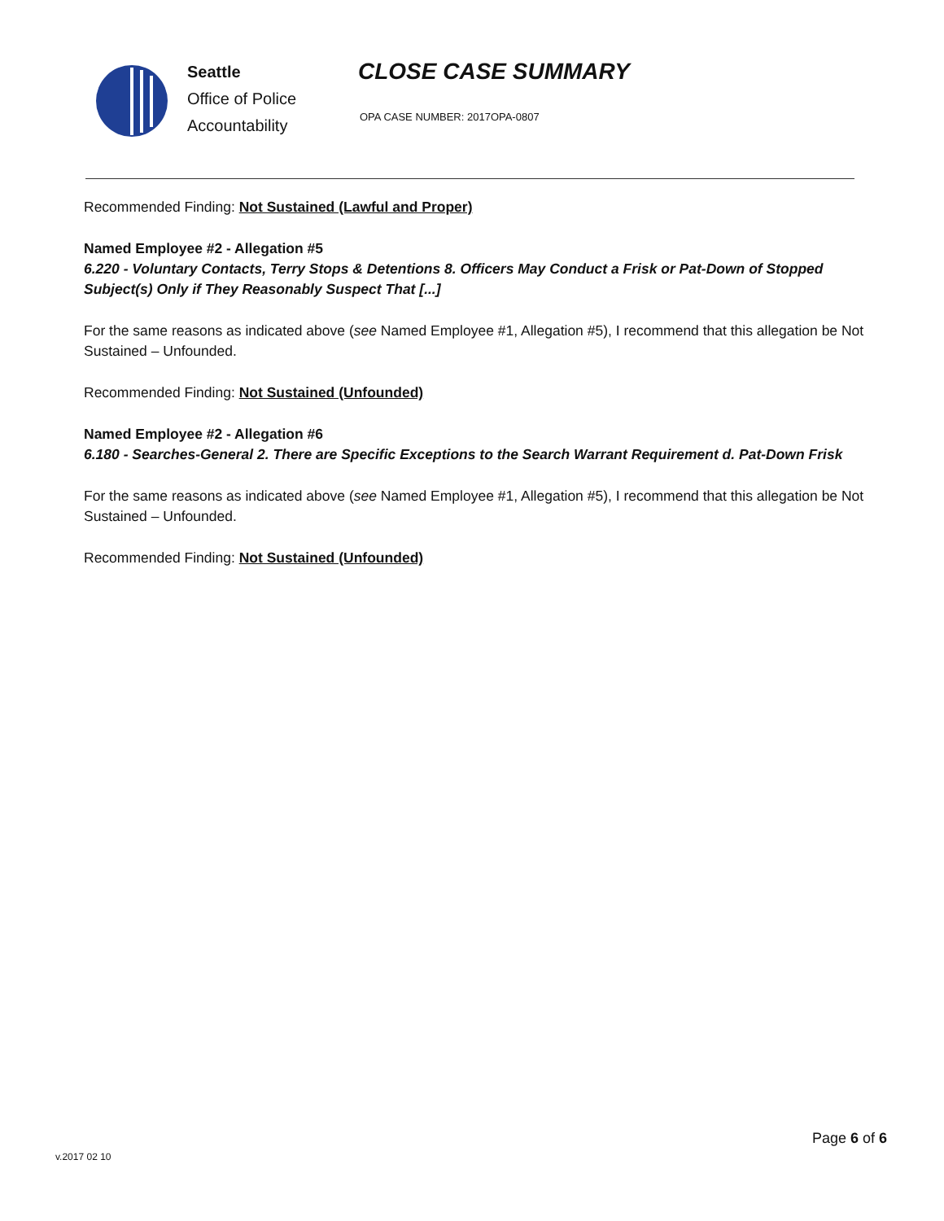Seattle
Office of Police
Accountability
CLOSE CASE SUMMARY
OPA CASE NUMBER: 2017OPA-0807
Recommended Finding: Not Sustained (Lawful and Proper)
Named Employee #2 - Allegation #5
6.220 - Voluntary Contacts, Terry Stops & Detentions 8. Officers May Conduct a Frisk or Pat-Down of Stopped Subject(s) Only if They Reasonably Suspect That [...]
For the same reasons as indicated above (see Named Employee #1, Allegation #5), I recommend that this allegation be Not Sustained – Unfounded.
Recommended Finding: Not Sustained (Unfounded)
Named Employee #2 - Allegation #6
6.180 - Searches-General 2. There are Specific Exceptions to the Search Warrant Requirement d. Pat-Down Frisk
For the same reasons as indicated above (see Named Employee #1, Allegation #5), I recommend that this allegation be Not Sustained – Unfounded.
Recommended Finding: Not Sustained (Unfounded)
Page 6 of 6
v.2017 02 10